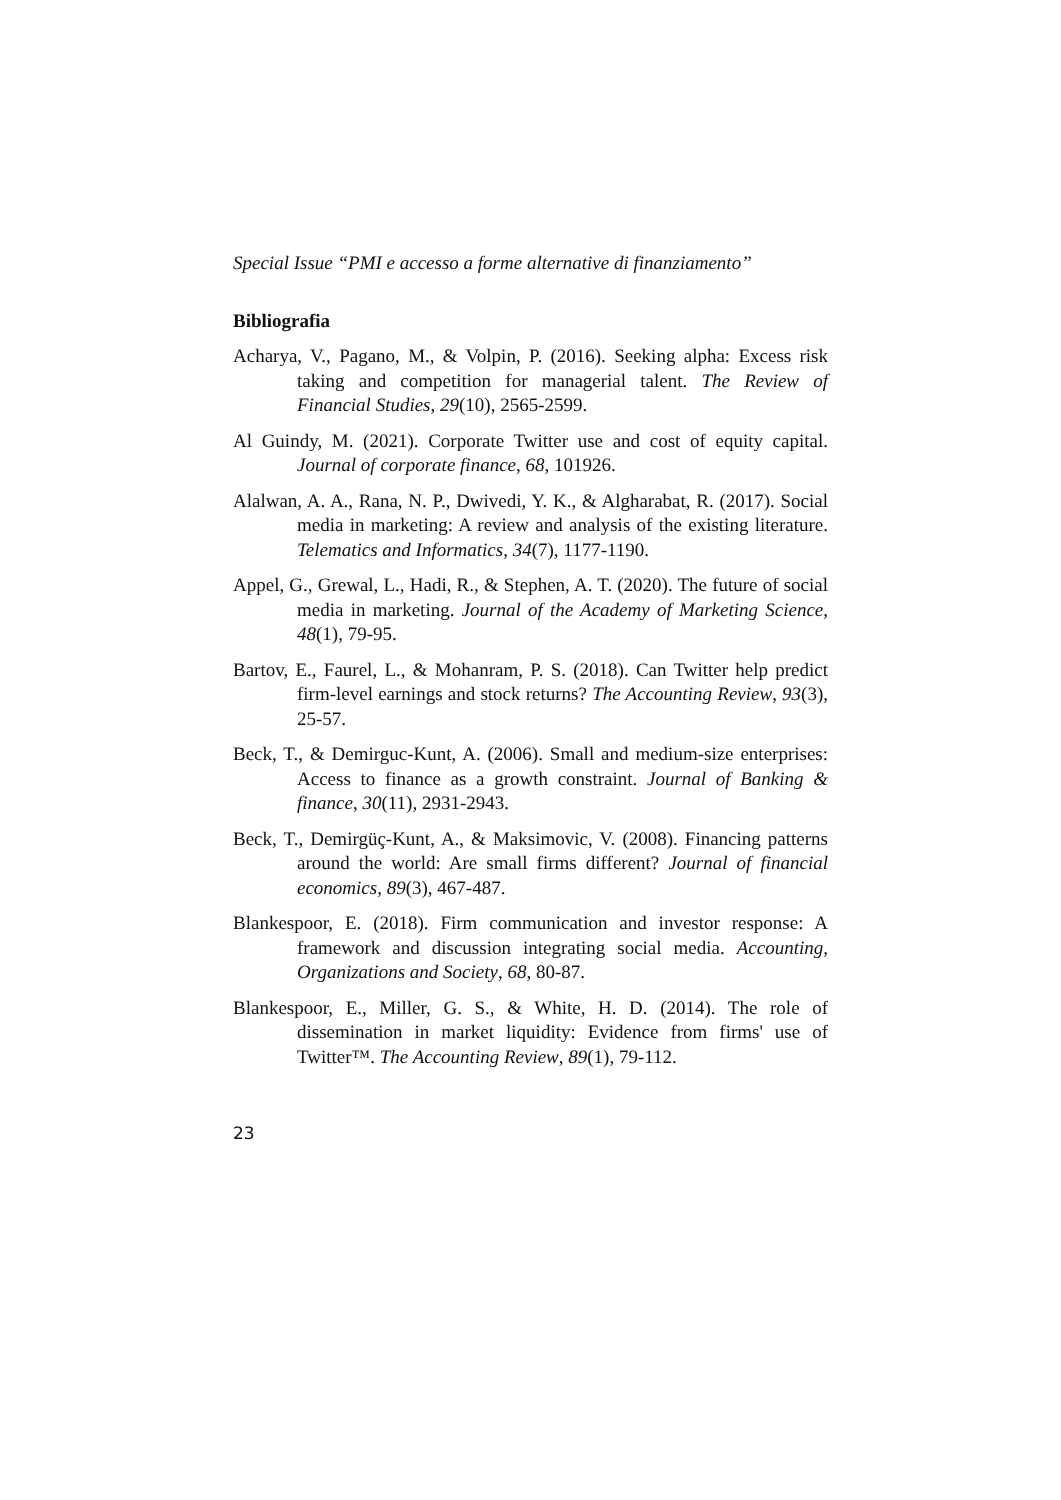Special Issue “PMI e accesso a forme alternative di finanziamento”
Bibliografia
Acharya, V., Pagano, M., & Volpin, P. (2016). Seeking alpha: Excess risk taking and competition for managerial talent. The Review of Financial Studies, 29(10), 2565-2599.
Al Guindy, M. (2021). Corporate Twitter use and cost of equity capital. Journal of corporate finance, 68, 101926.
Alalwan, A. A., Rana, N. P., Dwivedi, Y. K., & Algharabat, R. (2017). Social media in marketing: A review and analysis of the existing literature. Telematics and Informatics, 34(7), 1177-1190.
Appel, G., Grewal, L., Hadi, R., & Stephen, A. T. (2020). The future of social media in marketing. Journal of the Academy of Marketing Science, 48(1), 79-95.
Bartov, E., Faurel, L., & Mohanram, P. S. (2018). Can Twitter help predict firm-level earnings and stock returns? The Accounting Review, 93(3), 25-57.
Beck, T., & Demirguc-Kunt, A. (2006). Small and medium-size enterprises: Access to finance as a growth constraint. Journal of Banking & finance, 30(11), 2931-2943.
Beck, T., Demirgüç-Kunt, A., & Maksimovic, V. (2008). Financing patterns around the world: Are small firms different? Journal of financial economics, 89(3), 467-487.
Blankespoor, E. (2018). Firm communication and investor response: A framework and discussion integrating social media. Accounting, Organizations and Society, 68, 80-87.
Blankespoor, E., Miller, G. S., & White, H. D. (2014). The role of dissemination in market liquidity: Evidence from firms' use of Twitter™. The Accounting Review, 89(1), 79-112.
23